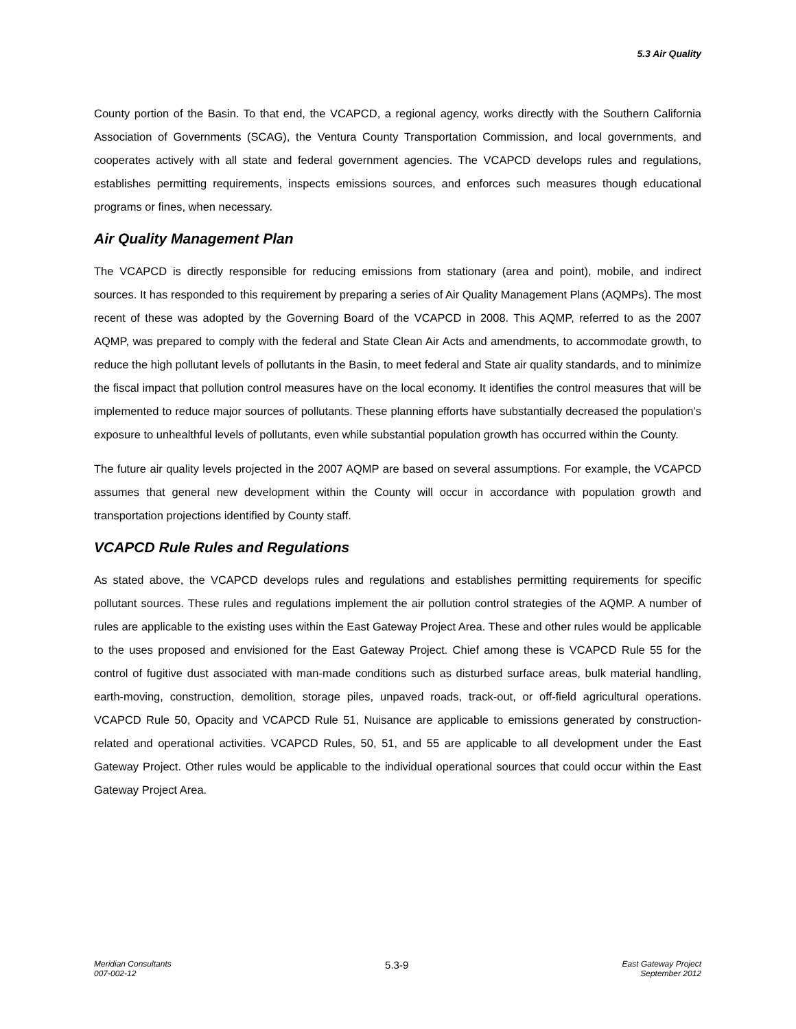5.3 Air Quality
County portion of the Basin. To that end, the VCAPCD, a regional agency, works directly with the Southern California Association of Governments (SCAG), the Ventura County Transportation Commission, and local governments, and cooperates actively with all state and federal government agencies. The VCAPCD develops rules and regulations, establishes permitting requirements, inspects emissions sources, and enforces such measures though educational programs or fines, when necessary.
Air Quality Management Plan
The VCAPCD is directly responsible for reducing emissions from stationary (area and point), mobile, and indirect sources. It has responded to this requirement by preparing a series of Air Quality Management Plans (AQMPs). The most recent of these was adopted by the Governing Board of the VCAPCD in 2008. This AQMP, referred to as the 2007 AQMP, was prepared to comply with the federal and State Clean Air Acts and amendments, to accommodate growth, to reduce the high pollutant levels of pollutants in the Basin, to meet federal and State air quality standards, and to minimize the fiscal impact that pollution control measures have on the local economy. It identifies the control measures that will be implemented to reduce major sources of pollutants. These planning efforts have substantially decreased the population’s exposure to unhealthful levels of pollutants, even while substantial population growth has occurred within the County.
The future air quality levels projected in the 2007 AQMP are based on several assumptions. For example, the VCAPCD assumes that general new development within the County will occur in accordance with population growth and transportation projections identified by County staff.
VCAPCD Rule Rules and Regulations
As stated above, the VCAPCD develops rules and regulations and establishes permitting requirements for specific pollutant sources. These rules and regulations implement the air pollution control strategies of the AQMP. A number of rules are applicable to the existing uses within the East Gateway Project Area. These and other rules would be applicable to the uses proposed and envisioned for the East Gateway Project. Chief among these is VCAPCD Rule 55 for the control of fugitive dust associated with man-made conditions such as disturbed surface areas, bulk material handling, earth-moving, construction, demolition, storage piles, unpaved roads, track-out, or off-field agricultural operations. VCAPCD Rule 50, Opacity and VCAPCD Rule 51, Nuisance are applicable to emissions generated by construction-related and operational activities. VCAPCD Rules, 50, 51, and 55 are applicable to all development under the East Gateway Project. Other rules would be applicable to the individual operational sources that could occur within the East Gateway Project Area.
Meridian Consultants
007-002-12
5.3-9
East Gateway Project
September 2012